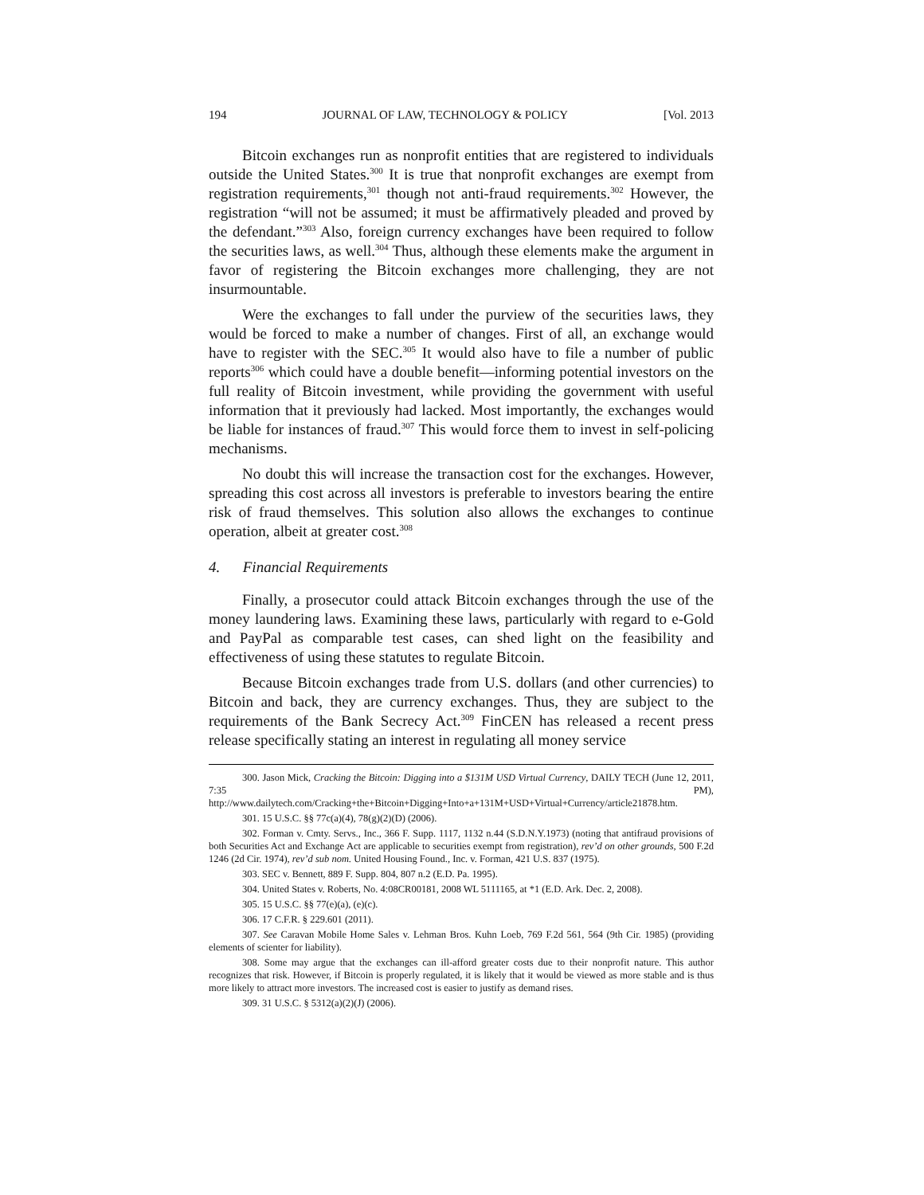194 JOURNAL OF LAW, TECHNOLOGY & POLICY [Vol. 2013
Bitcoin exchanges run as nonprofit entities that are registered to individuals outside the United States.<sup>300</sup> It is true that nonprofit exchanges are exempt from registration requirements,<sup>301</sup> though not anti-fraud requirements.<sup>302</sup> However, the registration “will not be assumed; it must be affirmatively pleaded and proved by the defendant.”<sup>303</sup> Also, foreign currency exchanges have been required to follow the securities laws, as well.<sup>304</sup> Thus, although these elements make the argument in favor of registering the Bitcoin exchanges more challenging, they are not insurmountable.
Were the exchanges to fall under the purview of the securities laws, they would be forced to make a number of changes. First of all, an exchange would have to register with the SEC.<sup>305</sup> It would also have to file a number of public reports<sup>306</sup> which could have a double benefit—informing potential investors on the full reality of Bitcoin investment, while providing the government with useful information that it previously had lacked. Most importantly, the exchanges would be liable for instances of fraud.<sup>307</sup> This would force them to invest in self-policing mechanisms.
No doubt this will increase the transaction cost for the exchanges. However, spreading this cost across all investors is preferable to investors bearing the entire risk of fraud themselves. This solution also allows the exchanges to continue operation, albeit at greater cost.<sup>308</sup>
4. Financial Requirements
Finally, a prosecutor could attack Bitcoin exchanges through the use of the money laundering laws. Examining these laws, particularly with regard to e-Gold and PayPal as comparable test cases, can shed light on the feasibility and effectiveness of using these statutes to regulate Bitcoin.
Because Bitcoin exchanges trade from U.S. dollars (and other currencies) to Bitcoin and back, they are currency exchanges. Thus, they are subject to the requirements of the Bank Secrecy Act.<sup>309</sup> FinCEN has released a recent press release specifically stating an interest in regulating all money service
300. Jason Mick, Cracking the Bitcoin: Digging into a $131M USD Virtual Currency, DAILY TECH (June 12, 2011, 7:35 PM), http://www.dailytech.com/Cracking+the+Bitcoin+Digging+Into+a+131M+USD+Virtual+Currency/article21878.htm.
301. 15 U.S.C. §§ 77c(a)(4), 78(g)(2)(D) (2006).
302. Forman v. Cmty. Servs., Inc., 366 F. Supp. 1117, 1132 n.44 (S.D.N.Y.1973) (noting that antifraud provisions of both Securities Act and Exchange Act are applicable to securities exempt from registration), rev’d on other grounds, 500 F.2d 1246 (2d Cir. 1974), rev’d sub nom. United Housing Found., Inc. v. Forman, 421 U.S. 837 (1975).
303. SEC v. Bennett, 889 F. Supp. 804, 807 n.2 (E.D. Pa. 1995).
304. United States v. Roberts, No. 4:08CR00181, 2008 WL 5111165, at *1 (E.D. Ark. Dec. 2, 2008).
305. 15 U.S.C. §§ 77(e)(a), (e)(c).
306. 17 C.F.R. § 229.601 (2011).
307. See Caravan Mobile Home Sales v. Lehman Bros. Kuhn Loeb, 769 F.2d 561, 564 (9th Cir. 1985) (providing elements of scienter for liability).
308. Some may argue that the exchanges can ill-afford greater costs due to their nonprofit nature. This author recognizes that risk. However, if Bitcoin is properly regulated, it is likely that it would be viewed as more stable and is thus more likely to attract more investors. The increased cost is easier to justify as demand rises.
309. 31 U.S.C. § 5312(a)(2)(J) (2006).